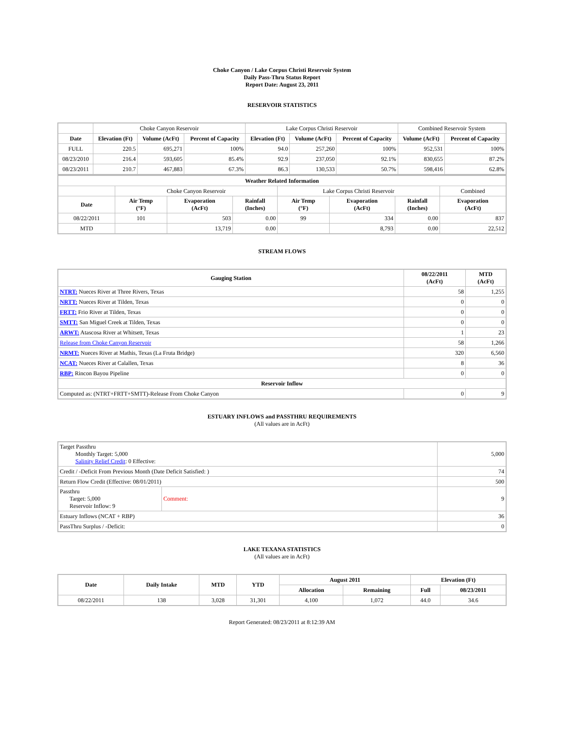Choke Canyon / Lake Corpus Christi Reservoir System
Daily Pass-Thru Status Report
Report Date: August 23, 2011
RESERVOIR STATISTICS
| | Choke Canyon Reservoir | | | Lake Corpus Christi Reservoir | | | Combined Reservoir System | |
| Date | Elevation (Ft) | Volume (AcFt) | Percent of Capacity | Elevation (Ft) | Volume (AcFt) | Percent of Capacity | Volume (AcFt) | Percent of Capacity |
| FULL | 220.5 | 695,271 | 100% | 94.0 | 257,260 | 100% | 952,531 | 100% |
| 08/23/2010 | 216.4 | 593,605 | 85.4% | 92.9 | 237,050 | 92.1% | 830,655 | 87.2% |
| 08/23/2011 | 210.7 | 467,883 | 67.3% | 86.3 | 130,533 | 50.7% | 598,416 | 62.8% |
| Weather Related Information | | | | | | | |
| --- | --- | --- | --- | --- | --- | --- | --- |
| | Choke Canyon Reservoir | | | Lake Corpus Christi Reservoir | | | Combined |
| Date | Air Temp (°F) | Evaporation (AcFt) | Rainfall (Inches) | Air Temp (°F) | Evaporation (AcFt) | Rainfall (Inches) | Evaporation (AcFt) |
| 08/22/2011 | 101 | 503 | 0.00 | 99 | 334 | 0.00 | 837 |
| MTD | | 13,719 | 0.00 | | 8,793 | 0.00 | 22,512 |
STREAM FLOWS
| Gauging Station | 08/22/2011 (AcFt) | MTD (AcFt) |
| --- | --- | --- |
| NTRT: Nueces River at Three Rivers, Texas | 58 | 1,255 |
| NRTT: Nueces River at Tilden, Texas | 0 | 0 |
| FRTT: Frio River at Tilden, Texas | 0 | 0 |
| SMTT: San Miguel Creek at Tilden, Texas | 0 | 0 |
| ARWT: Atascosa River at Whitsett, Texas | 1 | 23 |
| Release from Choke Canyon Reservoir | 58 | 1,266 |
| NRMT: Nueces River at Mathis, Texas (La Fruta Bridge) | 320 | 6,560 |
| NCAT: Nueces River at Calallen, Texas | 8 | 36 |
| RBP: Rincon Bayou Pipeline | 0 | 0 |
| Reservoir Inflow | | |
| Computed as: (NTRT+FRTT+SMTT)-Release From Choke Canyon | 0 | 9 |
ESTUARY INFLOWS and PASSTHRU REQUIREMENTS
(All values are in AcFt)
| Target Passthru Monthly Target: 5,000 Salinity Relief Credit : 0 Effective: | | 5,000 |
| Credit / -Deficit From Previous Month (Date Deficit Satisfied: ) | | 74 |
| Return Flow Credit (Effective: 08/01/2011) | | 500 |
| Passthru Target: 5,000 Reservoir Inflow: 9 | Comment: | 9 |
| Estuary Inflows (NCAT + RBP) | | 36 |
| PassThru Surplus / -Deficit: | | 0 |
LAKE TEXANA STATISTICS
(All values are in AcFt)
| Date | Daily Intake | MTD | YTD | August 2011 | | Elevation (Ft) | |
| --- | --- | --- | --- | --- | --- | --- | --- |
| | | | | Allocation | Remaining | Full | 08/23/2011 |
| 08/22/2011 | 138 | 3,028 | 31,301 | 4,100 | 1,072 | 44.0 | 34.6 |
Report Generated: 08/23/2011 at 8:12:39 AM